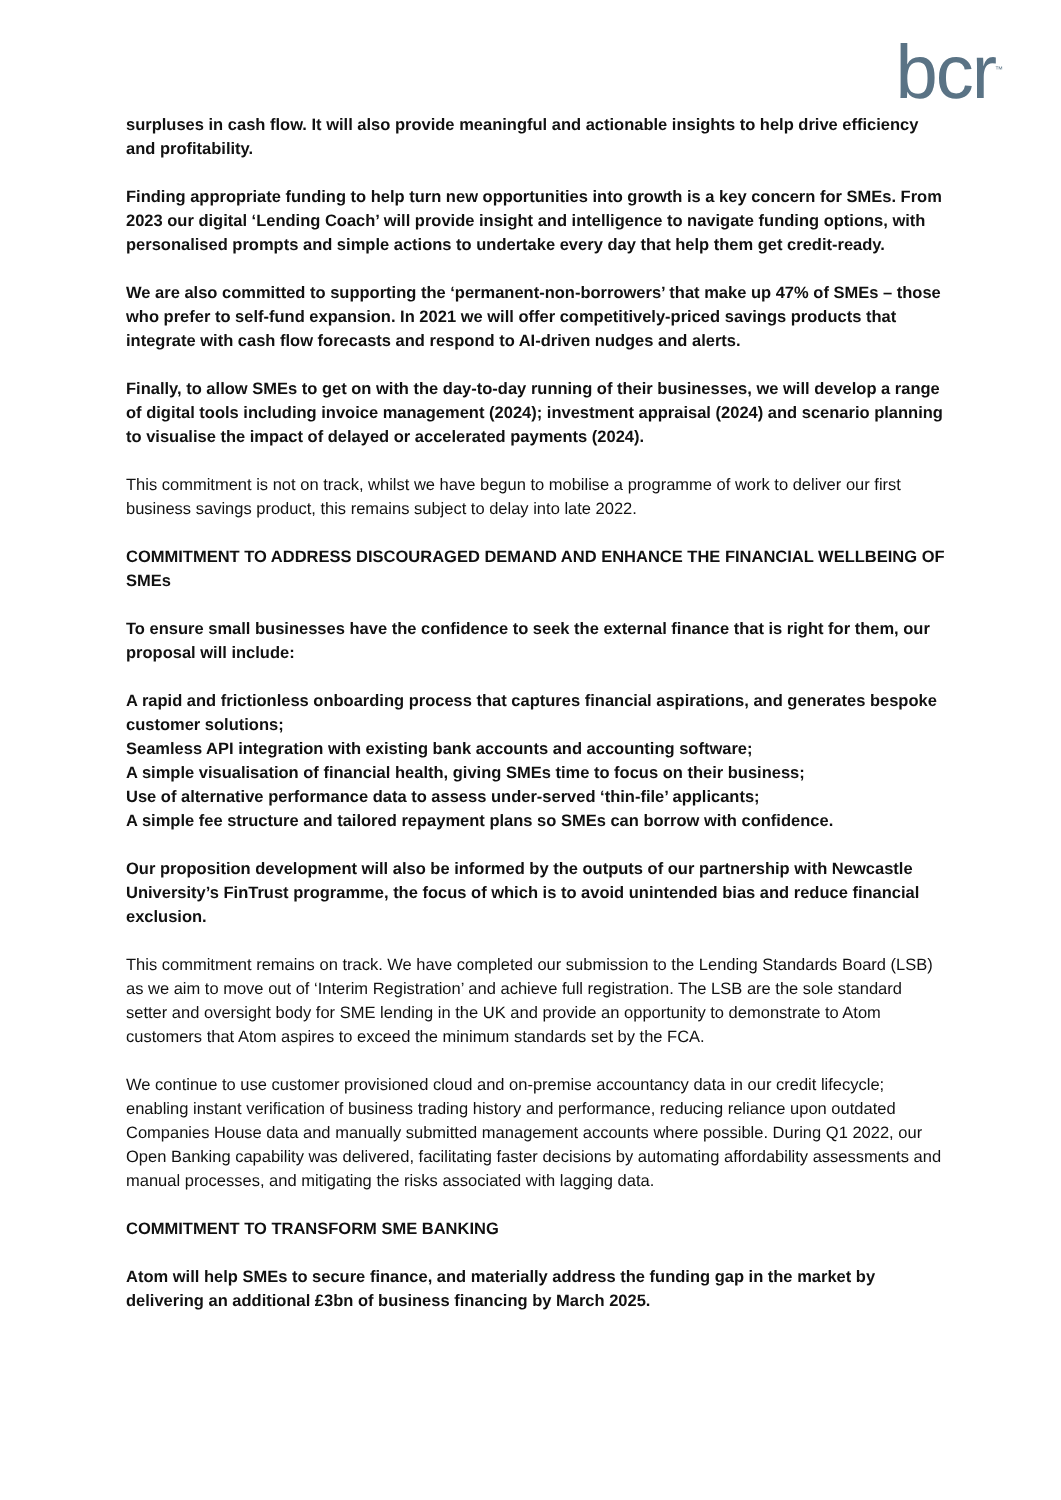bcr<sup>™</sup>
surpluses in cash flow. It will also provide meaningful and actionable insights to help drive efficiency and profitability.
Finding appropriate funding to help turn new opportunities into growth is a key concern for SMEs. From 2023 our digital ‘Lending Coach’ will provide insight and intelligence to navigate funding options, with personalised prompts and simple actions to undertake every day that help them get credit-ready.
We are also committed to supporting the ‘permanent-non-borrowers’ that make up 47% of SMEs – those who prefer to self-fund expansion. In 2021 we will offer competitively-priced savings products that integrate with cash flow forecasts and respond to AI-driven nudges and alerts.
Finally, to allow SMEs to get on with the day-to-day running of their businesses, we will develop a range of digital tools including invoice management (2024); investment appraisal (2024) and scenario planning to visualise the impact of delayed or accelerated payments (2024).
This commitment is not on track, whilst we have begun to mobilise a programme of work to deliver our first business savings product, this remains subject to delay into late 2022.
COMMITMENT TO ADDRESS DISCOURAGED DEMAND AND ENHANCE THE FINANCIAL WELLBEING OF SMEs
To ensure small businesses have the confidence to seek the external finance that is right for them, our proposal will include:
A rapid and frictionless onboarding process that captures financial aspirations, and generates bespoke customer solutions;
Seamless API integration with existing bank accounts and accounting software;
A simple visualisation of financial health, giving SMEs time to focus on their business;
Use of alternative performance data to assess under-served ‘thin-file’ applicants;
A simple fee structure and tailored repayment plans so SMEs can borrow with confidence.
Our proposition development will also be informed by the outputs of our partnership with Newcastle University’s FinTrust programme, the focus of which is to avoid unintended bias and reduce financial exclusion.
This commitment remains on track. We have completed our submission to the Lending Standards Board (LSB) as we aim to move out of ‘Interim Registration’ and achieve full registration. The LSB are the sole standard setter and oversight body for SME lending in the UK and provide an opportunity to demonstrate to Atom customers that Atom aspires to exceed the minimum standards set by the FCA.
We continue to use customer provisioned cloud and on-premise accountancy data in our credit lifecycle; enabling instant verification of business trading history and performance, reducing reliance upon outdated Companies House data and manually submitted management accounts where possible. During Q1 2022, our Open Banking capability was delivered, facilitating faster decisions by automating affordability assessments and manual processes, and mitigating the risks associated with lagging data.
COMMITMENT TO TRANSFORM SME BANKING
Atom will help SMEs to secure finance, and materially address the funding gap in the market by delivering an additional £3bn of business financing by March 2025.